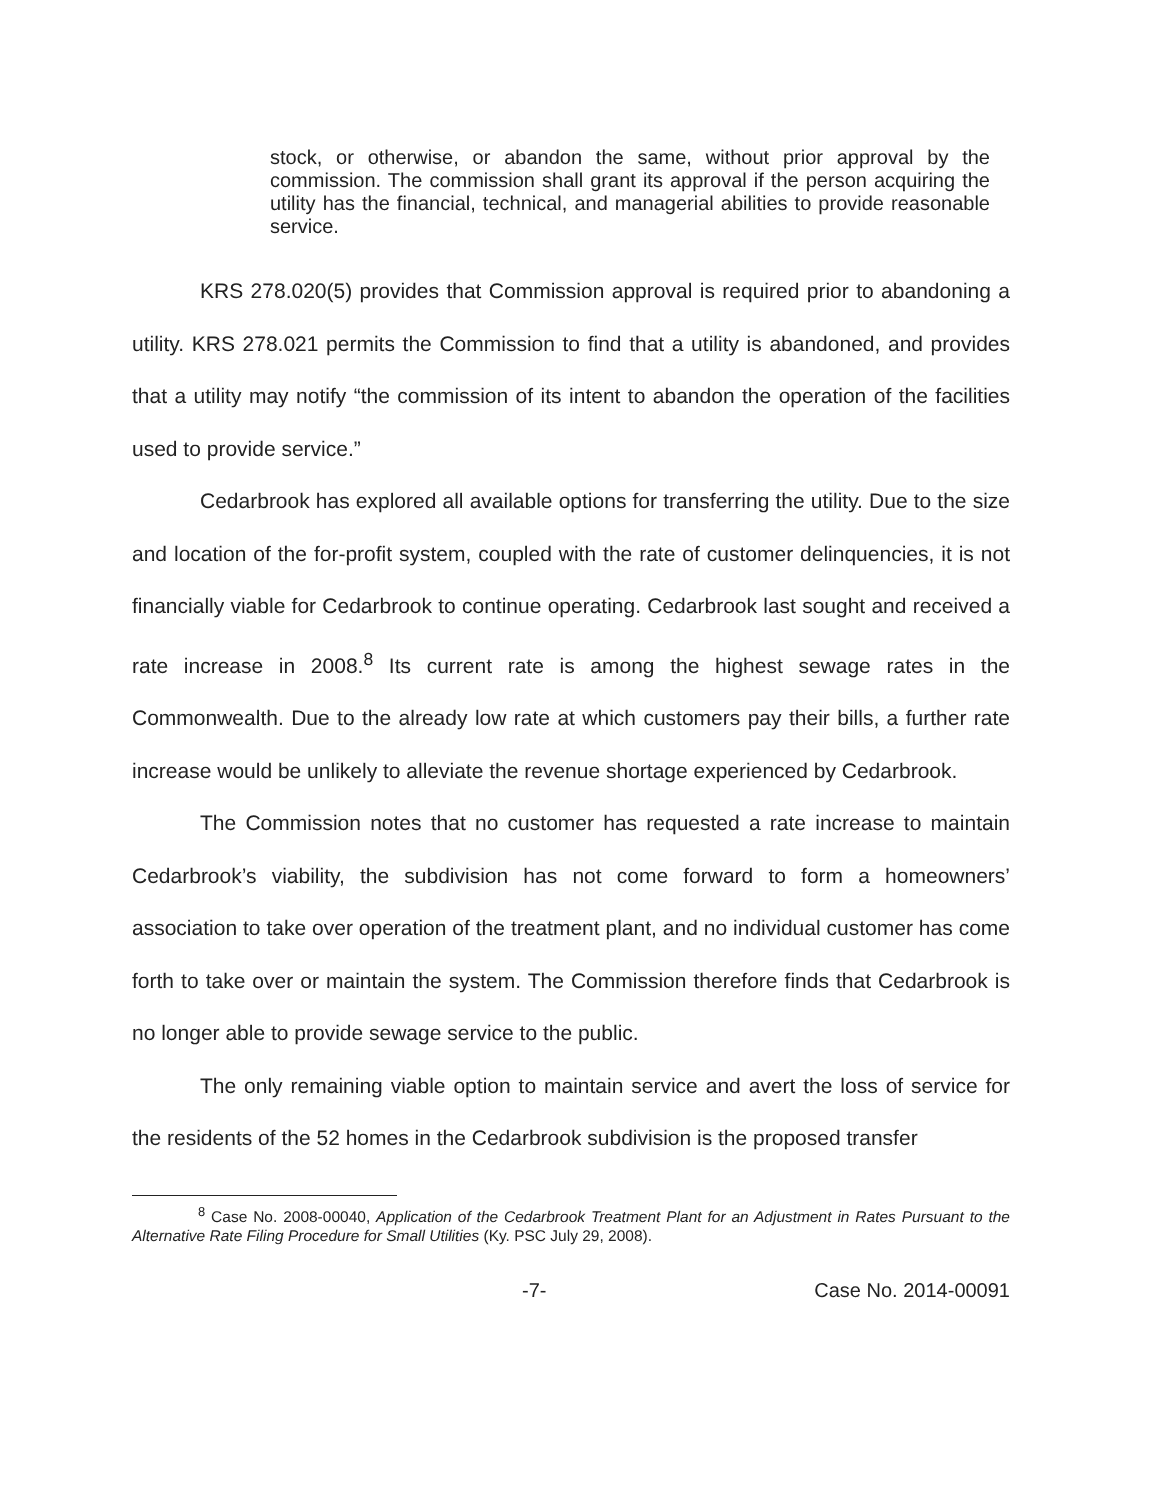stock, or otherwise, or abandon the same, without prior approval by the commission. The commission shall grant its approval if the person acquiring the utility has the financial, technical, and managerial abilities to provide reasonable service.
KRS 278.020(5) provides that Commission approval is required prior to abandoning a utility. KRS 278.021 permits the Commission to find that a utility is abandoned, and provides that a utility may notify “the commission of its intent to abandon the operation of the facilities used to provide service.”
Cedarbrook has explored all available options for transferring the utility. Due to the size and location of the for-profit system, coupled with the rate of customer delinquencies, it is not financially viable for Cedarbrook to continue operating. Cedarbrook last sought and received a rate increase in 2008.<sup>8</sup> Its current rate is among the highest sewage rates in the Commonwealth. Due to the already low rate at which customers pay their bills, a further rate increase would be unlikely to alleviate the revenue shortage experienced by Cedarbrook.
The Commission notes that no customer has requested a rate increase to maintain Cedarbrook’s viability, the subdivision has not come forward to form a homeowners’ association to take over operation of the treatment plant, and no individual customer has come forth to take over or maintain the system. The Commission therefore finds that Cedarbrook is no longer able to provide sewage service to the public.
The only remaining viable option to maintain service and avert the loss of service for the residents of the 52 homes in the Cedarbrook subdivision is the proposed transfer
<sup>8</sup> Case No. 2008-00040, Application of the Cedarbrook Treatment Plant for an Adjustment in Rates Pursuant to the Alternative Rate Filing Procedure for Small Utilities (Ky. PSC July 29, 2008).
-7- Case No. 2014-00091